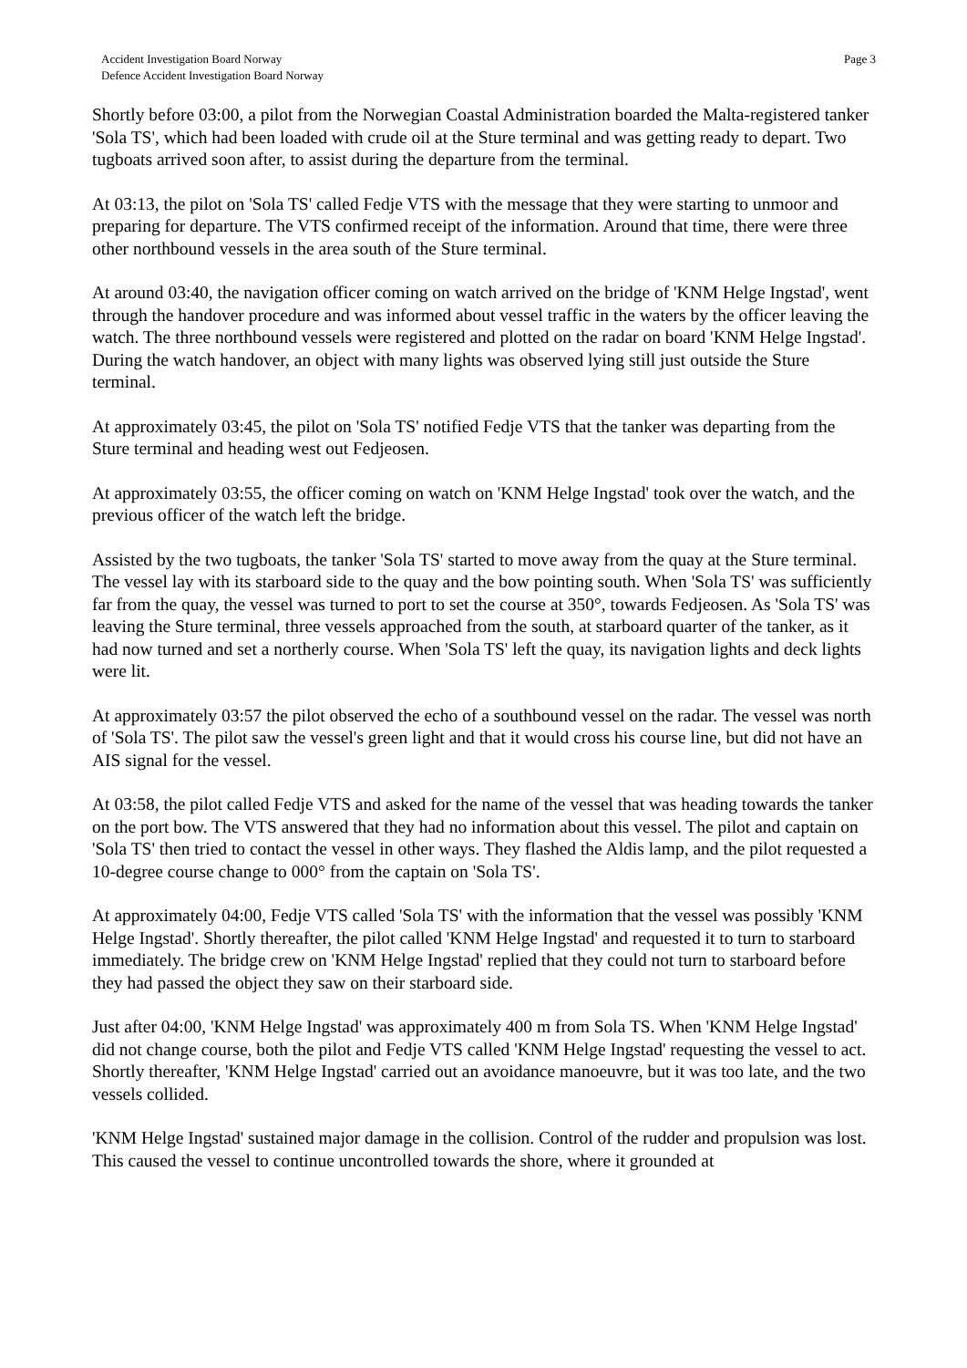Accident Investigation Board Norway
Defence Accident Investigation Board Norway
Page 3
Shortly before 03:00, a pilot from the Norwegian Coastal Administration boarded the Malta-registered tanker 'Sola TS', which had been loaded with crude oil at the Sture terminal and was getting ready to depart. Two tugboats arrived soon after, to assist during the departure from the terminal.
At 03:13, the pilot on 'Sola TS' called Fedje VTS with the message that they were starting to unmoor and preparing for departure. The VTS confirmed receipt of the information. Around that time, there were three other northbound vessels in the area south of the Sture terminal.
At around 03:40, the navigation officer coming on watch arrived on the bridge of 'KNM Helge Ingstad', went through the handover procedure and was informed about vessel traffic in the waters by the officer leaving the watch. The three northbound vessels were registered and plotted on the radar on board 'KNM Helge Ingstad'. During the watch handover, an object with many lights was observed lying still just outside the Sture terminal.
At approximately 03:45, the pilot on 'Sola TS' notified Fedje VTS that the tanker was departing from the Sture terminal and heading west out Fedjeosen.
At approximately 03:55, the officer coming on watch on 'KNM Helge Ingstad' took over the watch, and the previous officer of the watch left the bridge.
Assisted by the two tugboats, the tanker 'Sola TS' started to move away from the quay at the Sture terminal. The vessel lay with its starboard side to the quay and the bow pointing south. When 'Sola TS' was sufficiently far from the quay, the vessel was turned to port to set the course at 350°, towards Fedjeosen. As 'Sola TS' was leaving the Sture terminal, three vessels approached from the south, at starboard quarter of the tanker, as it had now turned and set a northerly course. When 'Sola TS' left the quay, its navigation lights and deck lights were lit.
At approximately 03:57 the pilot observed the echo of a southbound vessel on the radar. The vessel was north of 'Sola TS'. The pilot saw the vessel's green light and that it would cross his course line, but did not have an AIS signal for the vessel.
At 03:58, the pilot called Fedje VTS and asked for the name of the vessel that was heading towards the tanker on the port bow. The VTS answered that they had no information about this vessel. The pilot and captain on 'Sola TS' then tried to contact the vessel in other ways. They flashed the Aldis lamp, and the pilot requested a 10-degree course change to 000° from the captain on 'Sola TS'.
At approximately 04:00, Fedje VTS called 'Sola TS' with the information that the vessel was possibly 'KNM Helge Ingstad'. Shortly thereafter, the pilot called 'KNM Helge Ingstad' and requested it to turn to starboard immediately. The bridge crew on 'KNM Helge Ingstad' replied that they could not turn to starboard before they had passed the object they saw on their starboard side.
Just after 04:00, 'KNM Helge Ingstad' was approximately 400 m from Sola TS. When 'KNM Helge Ingstad' did not change course, both the pilot and Fedje VTS called 'KNM Helge Ingstad' requesting the vessel to act. Shortly thereafter, 'KNM Helge Ingstad' carried out an avoidance manoeuvre, but it was too late, and the two vessels collided.
'KNM Helge Ingstad' sustained major damage in the collision. Control of the rudder and propulsion was lost. This caused the vessel to continue uncontrolled towards the shore, where it grounded at